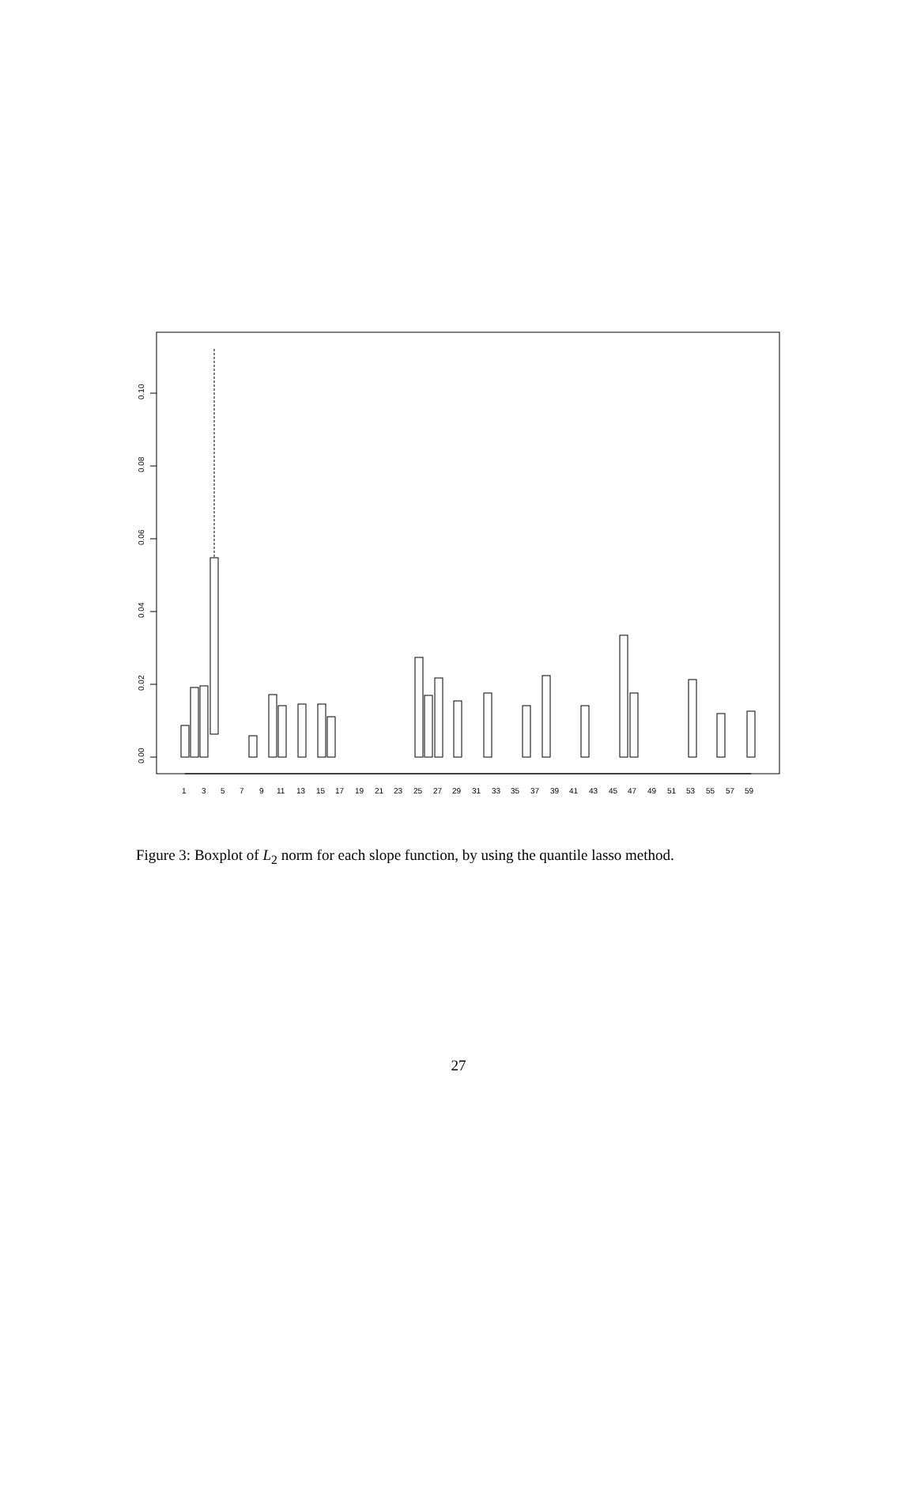0.00
0.02
0.04
0.06
0.08
0.10
1
3
5
7
9
11
13
15
17
19
21
23
25
27
29
31
33
35
37
39
41
43
45
47
49
51
53
55
57
59
Figure 3: Boxplot of L<sub>2</sub> norm for each slope function, by using the quantile lasso method.
27